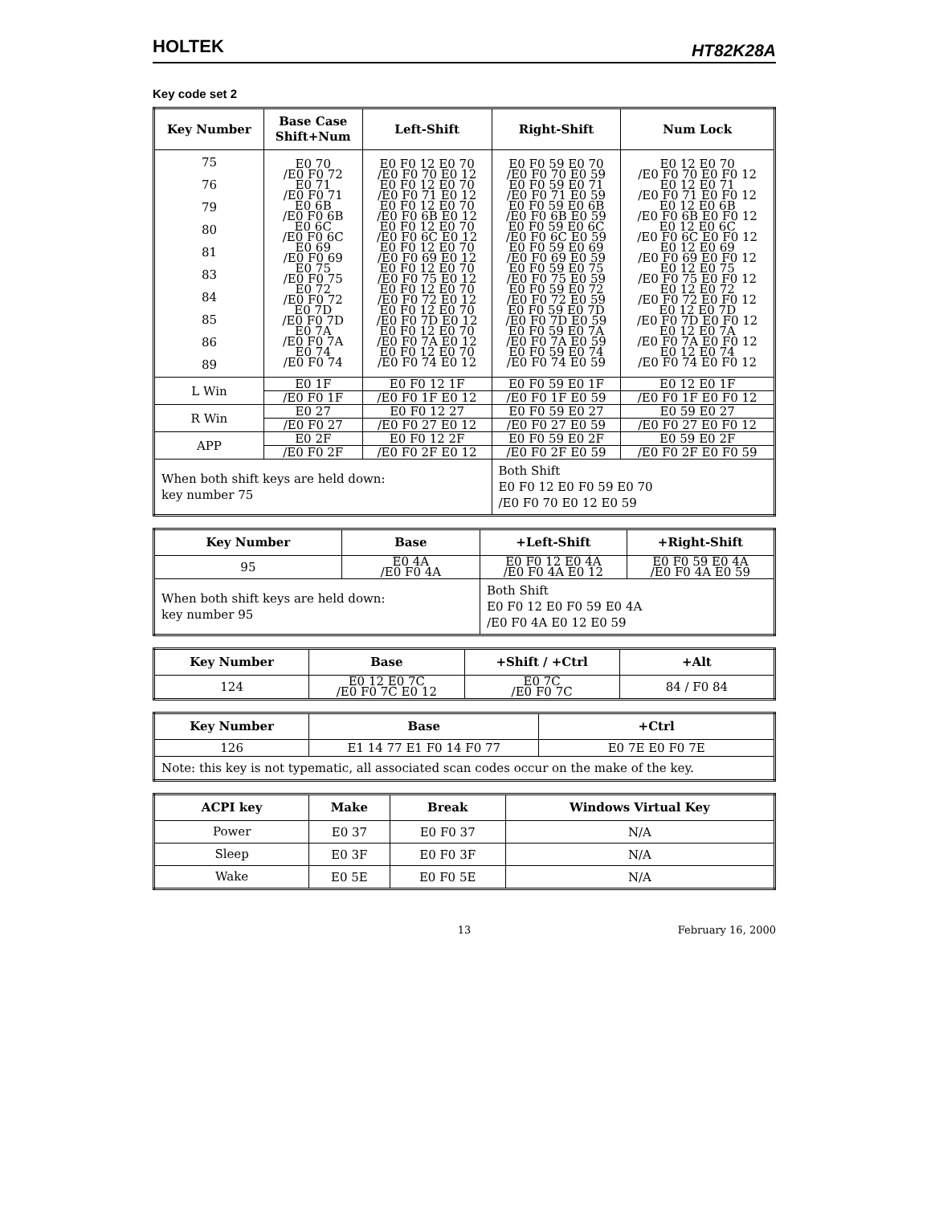HOLTEK HT82K28A
Key code set 2
| Key Number | Base Case Shift+Num | Left-Shift | Right-Shift | Num Lock |
| --- | --- | --- | --- | --- |
| 75 76 79 80 81 83 84 85 86 89 | E0 70 /E0 F0 72 E0 71 /E0 F0 71 E0 6B /E0 F0 6B E0 6C /E0 F0 6C E0 69 /E0 F0 69 E0 75 /E0 F0 75 E0 72 /E0 F0 72 E0 7D /E0 F0 7D E0 7A /E0 F0 7A E0 74 /E0 F0 74 | E0 F0 12 E0 70 /E0 F0 70 E0 12 E0 F0 12 E0 70 /E0 F0 71 E0 12 E0 F0 12 E0 70 /E0 F0 6B E0 12 E0 F0 12 E0 70 /E0 F0 6C E0 12 E0 F0 12 E0 70 /E0 F0 69 E0 12 E0 F0 12 E0 70 /E0 F0 75 E0 12 E0 F0 12 E0 70 /E0 F0 72 E0 12 E0 F0 12 E0 70 /E0 F0 7D E0 12 E0 F0 12 E0 70 /E0 F0 7A E0 12 E0 F0 12 E0 70 /E0 F0 74 E0 12 | E0 F0 59 E0 70 /E0 F0 70 E0 59 E0 F0 59 E0 71 /E0 F0 71 E0 59 E0 F0 59 E0 6B /E0 F0 6B E0 59 E0 F0 59 E0 6C /E0 F0 6C E0 59 E0 F0 59 E0 69 /E0 F0 69 E0 59 E0 F0 59 E0 75 /E0 F0 75 E0 59 E0 F0 59 E0 72 /E0 F0 72 E0 59 E0 F0 59 E0 7D /E0 F0 7D E0 59 E0 F0 59 E0 7A /E0 F0 7A E0 59 E0 F0 59 E0 74 /E0 F0 74 E0 59 | E0 12 E0 70 /E0 F0 70 E0 F0 12 E0 12 E0 71 /E0 F0 71 E0 F0 12 E0 12 E0 6B /E0 F0 6B E0 F0 12 E0 12 E0 6C /E0 F0 6C E0 F0 12 E0 12 E0 69 /E0 F0 69 E0 F0 12 E0 12 E0 75 /E0 F0 75 E0 F0 12 E0 12 E0 72 /E0 F0 72 E0 F0 12 E0 12 E0 7D /E0 F0 7D E0 F0 12 E0 12 E0 7A /E0 F0 7A E0 F0 12 E0 12 E0 74 /E0 F0 74 E0 F0 12 |
| L Win | E0 1F | E0 F0 12 1F | E0 F0 59 E0 1F | E0 12 E0 1F |
| | /E0 F0 1F | /E0 F0 1F E0 12 | /E0 F0 1F E0 59 | /E0 F0 1F E0 F0 12 |
| R Win | E0 27 | E0 F0 12 27 | E0 F0 59 E0 27 | E0 59 E0 27 |
| | /E0 F0 27 | /E0 F0 27 E0 12 | /E0 F0 27 E0 59 | /E0 F0 27 E0 F0 12 |
| APP | E0 2F | E0 F0 12 2F | E0 F0 59 E0 2F | E0 59 E0 2F |
| | /E0 F0 2F | /E0 F0 2F E0 12 | /E0 F0 2F E0 59 | /E0 F0 2F E0 F0 59 |
| When both shift keys are held down: key number 75 | | | Both Shift E0 F0 12 E0 F0 59 E0 70 /E0 F0 70 E0 12 E0 59 | |
| Key Number | Base | +Left-Shift | +Right-Shift |
| --- | --- | --- | --- |
| 95 | E0 4A /E0 F0 4A | E0 F0 12 E0 4A /E0 F0 4A E0 12 | E0 F0 59 E0 4A /E0 F0 4A E0 59 |
| When both shift keys are held down: key number 95 | | Both Shift E0 F0 12 E0 F0 59 E0 4A /E0 F0 4A E0 12 E0 59 | |
| Key Number | Base | +Shift / +Ctrl | +Alt |
| --- | --- | --- | --- |
| 124 | E0 12 E0 7C /E0 F0 7C E0 12 | E0 7C /E0 F0 7C | 84 / F0 84 |
| Key Number | Base | +Ctrl |
| --- | --- | --- |
| 126 | E1 14 77 E1 F0 14 F0 77 | E0 7E E0 F0 7E |
| Note: this key is not typematic, all associated scan codes occur on the make of the key. | | |
| ACPI key | Make | Break | Windows Virtual Key |
| --- | --- | --- | --- |
| Power | E0 37 | E0 F0 37 | N/A |
| Sleep | E0 3F | E0 F0 3F | N/A |
| Wake | E0 5E | E0 F0 5E | N/A |
13 February 16, 2000